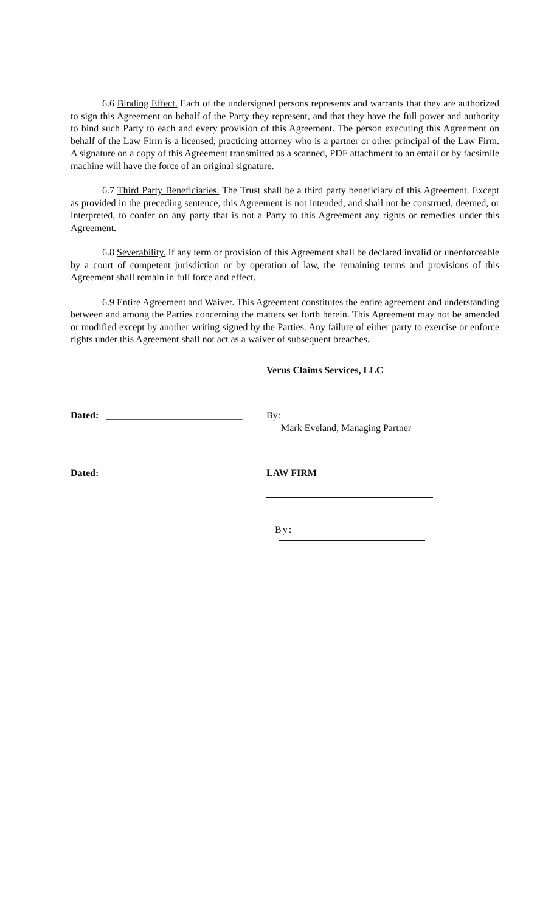6.6 Binding Effect. Each of the undersigned persons represents and warrants that they are authorized to sign this Agreement on behalf of the Party they represent, and that they have the full power and authority to bind such Party to each and every provision of this Agreement. The person executing this Agreement on behalf of the Law Firm is a licensed, practicing attorney who is a partner or other principal of the Law Firm. A signature on a copy of this Agreement transmitted as a scanned, PDF attachment to an email or by facsimile machine will have the force of an original signature.
6.7 Third Party Beneficiaries. The Trust shall be a third party beneficiary of this Agreement. Except as provided in the preceding sentence, this Agreement is not intended, and shall not be construed, deemed, or interpreted, to confer on any party that is not a Party to this Agreement any rights or remedies under this Agreement.
6.8 Severability. If any term or provision of this Agreement shall be declared invalid or unenforceable by a court of competent jurisdiction or by operation of law, the remaining terms and provisions of this Agreement shall remain in full force and effect.
6.9 Entire Agreement and Waiver. This Agreement constitutes the entire agreement and understanding between and among the Parties concerning the matters set forth herein. This Agreement may not be amended or modified except by another writing signed by the Parties. Any failure of either party to exercise or enforce rights under this Agreement shall not act as a waiver of subsequent breaches.
Verus Claims Services, LLC
Dated: ____________________________
By:
Mark Eveland, Managing Partner
Dated: LAW FIRM
By: